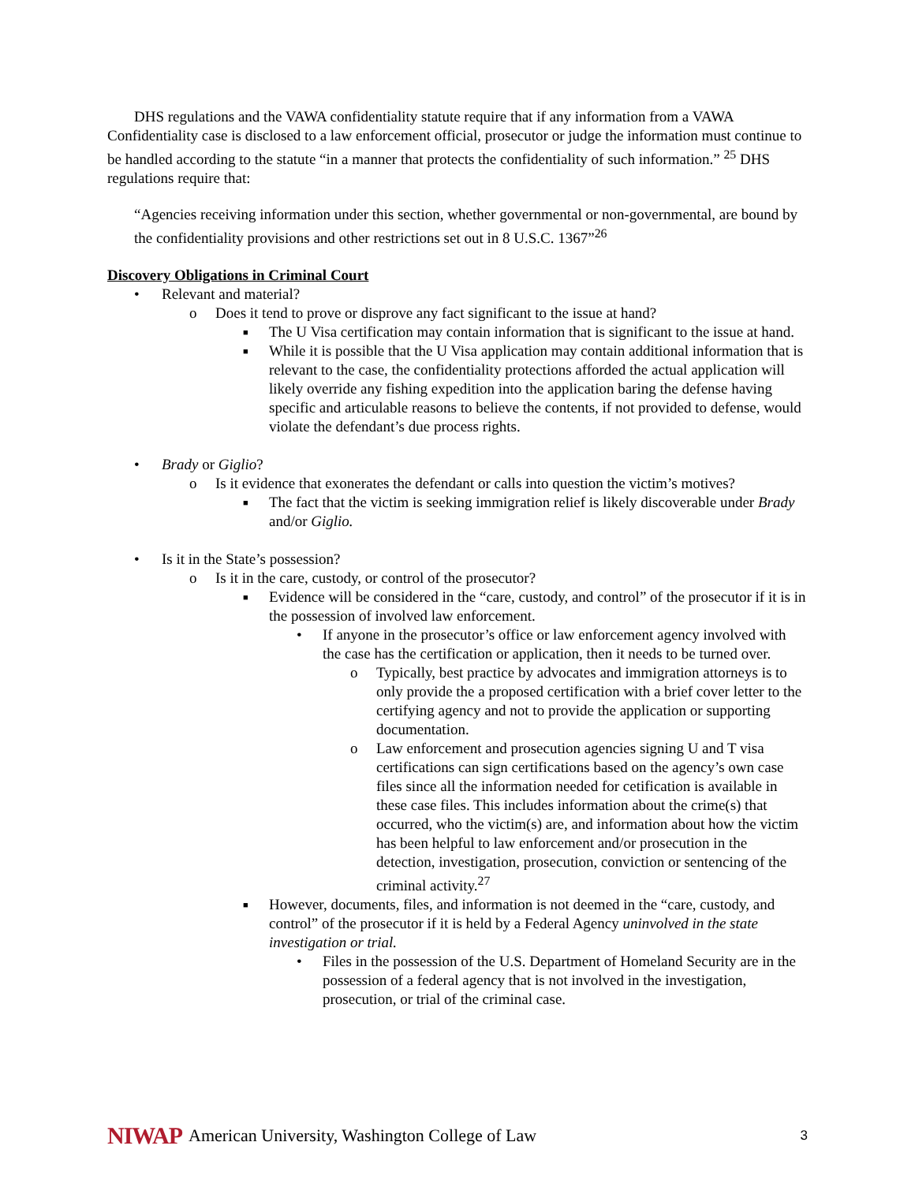DHS regulations and the VAWA confidentiality statute require that if any information from a VAWA Confidentiality case is disclosed to a law enforcement official, prosecutor or judge the information must continue to be handled according to the statute “in a manner that protects the confidentiality of such information.” <sup>25</sup> DHS regulations require that:
“Agencies receiving information under this section, whether governmental or non-governmental, are bound by the confidentiality provisions and other restrictions set out in 8 U.S.C. 1367”<sup>26</sup>
Discovery Obligations in Criminal Court
• Relevant and material?
o Does it tend to prove or disprove any fact significant to the issue at hand?
■ The U Visa certification may contain information that is significant to the issue at hand.
■ While it is possible that the U Visa application may contain additional information that is relevant to the case, the confidentiality protections afforded the actual application will likely override any fishing expedition into the application baring the defense having specific and articulable reasons to believe the contents, if not provided to defense, would violate the defendant’s due process rights.
• Brady or Giglio?
o Is it evidence that exonerates the defendant or calls into question the victim’s motives?
■ The fact that the victim is seeking immigration relief is likely discoverable under Brady and/or Giglio.
• Is it in the State’s possession?
o Is it in the care, custody, or control of the prosecutor?
■ Evidence will be considered in the “care, custody, and control” of the prosecutor if it is in the possession of involved law enforcement.
• If anyone in the prosecutor’s office or law enforcement agency involved with the case has the certification or application, then it needs to be turned over.
o Typically, best practice by advocates and immigration attorneys is to only provide the a proposed certification with a brief cover letter to the certifying agency and not to provide the application or supporting documentation.
o Law enforcement and prosecution agencies signing U and T visa certifications can sign certifications based on the agency’s own case files since all the information needed for cetification is available in these case files. This includes information about the crime(s) that occurred, who the victim(s) are, and information about how the victim has been helpful to law enforcement and/or prosecution in the detection, investigation, prosecution, conviction or sentencing of the criminal activity.<sup>27</sup>
■ However, documents, files, and information is not deemed in the “care, custody, and control” of the prosecutor if it is held by a Federal Agency uninvolved in the state investigation or trial.
• Files in the possession of the U.S. Department of Homeland Security are in the possession of a federal agency that is not involved in the investigation, prosecution, or trial of the criminal case.
NIWAP American University, Washington College of Law 3